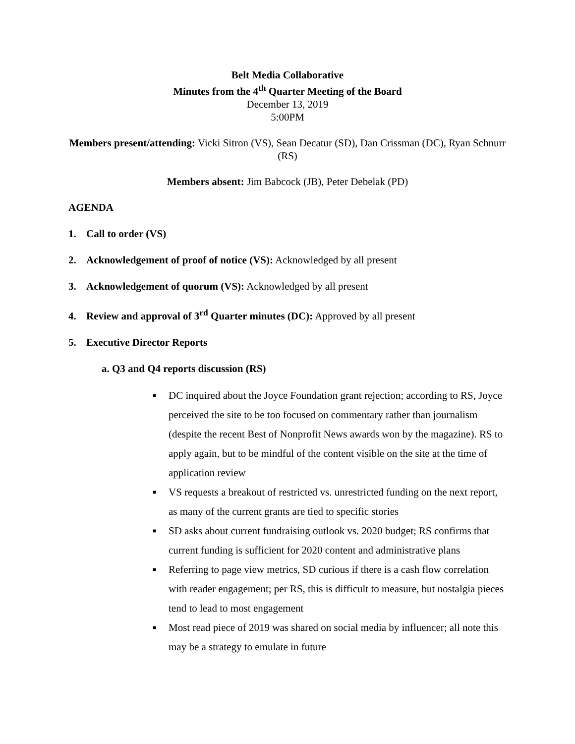Belt Media Collaborative
Minutes from the 4<sup>th</sup> Quarter Meeting of the Board
December 13, 2019
5:00PM
Members present/attending: Vicki Sitron (VS), Sean Decatur (SD), Dan Crissman (DC), Ryan Schnurr (RS)
Members absent: Jim Babcock (JB), Peter Debelak (PD)
AGENDA
1. Call to order (VS)
2. Acknowledgement of proof of notice (VS): Acknowledged by all present
3. Acknowledgement of quorum (VS): Acknowledged by all present
4. Review and approval of 3<sup>rd</sup> Quarter minutes (DC): Approved by all present
5. Executive Director Reports
a. Q3 and Q4 reports discussion (RS)
■ DC inquired about the Joyce Foundation grant rejection; according to RS, Joyce perceived the site to be too focused on commentary rather than journalism (despite the recent Best of Nonprofit News awards won by the magazine). RS to apply again, but to be mindful of the content visible on the site at the time of application review
■ VS requests a breakout of restricted vs. unrestricted funding on the next report, as many of the current grants are tied to specific stories
■ SD asks about current fundraising outlook vs. 2020 budget; RS confirms that current funding is sufficient for 2020 content and administrative plans
■ Referring to page view metrics, SD curious if there is a cash flow correlation with reader engagement; per RS, this is difficult to measure, but nostalgia pieces tend to lead to most engagement
■ Most read piece of 2019 was shared on social media by influencer; all note this may be a strategy to emulate in future